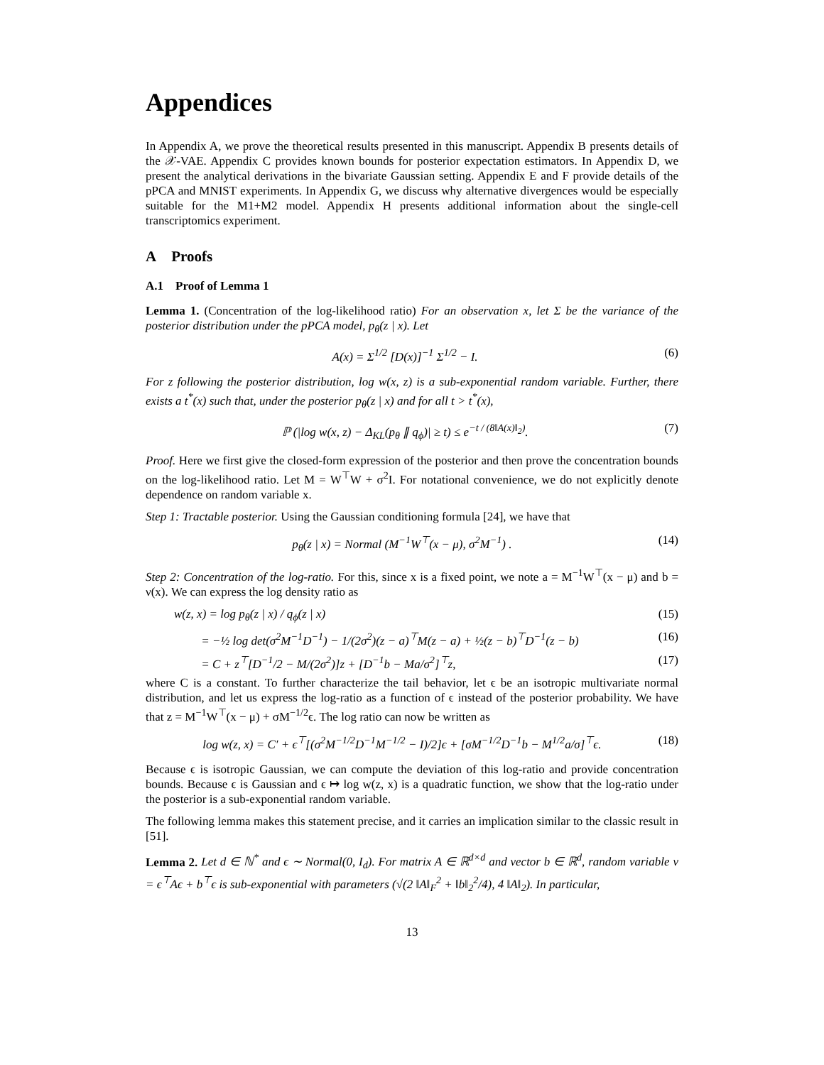Appendices
In Appendix A, we prove the theoretical results presented in this manuscript. Appendix B presents details of the 𝒳-VAE. Appendix C provides known bounds for posterior expectation estimators. In Appendix D, we present the analytical derivations in the bivariate Gaussian setting. Appendix E and F provide details of the pPCA and MNIST experiments. In Appendix G, we discuss why alternative divergences would be especially suitable for the M1+M2 model. Appendix H presents additional information about the single-cell transcriptomics experiment.
A Proofs
A.1 Proof of Lemma 1
Lemma 1. (Concentration of the log-likelihood ratio) For an observation x, let Σ be the variance of the posterior distribution under the pPCA model, p<sub>θ</sub>(z | x). Let
A(x) = Σ<sup>1/2</sup> [D(x)]<sup>−1</sup> Σ<sup>1/2</sup> − I. (6)
For z following the posterior distribution, log w(x, z) is a sub-exponential random variable. Further, there exists a t<sup>*</sup>(x) such that, under the posterior p<sub>θ</sub>(z | x) and for all t > t<sup>*</sup>(x),
ℙ (|log w(x, z) − Δ<sub>KL</sub>(p<sub>θ</sub> ∥ q<sub>ϕ</sub>)| ≥ t) ≤ e<sup>−t / (8‖A(x)‖<sub>2</sub>)</sup>. (7)
Proof. Here we first give the closed-form expression of the posterior and then prove the concentration bounds on the log-likelihood ratio. Let M = W<sup>⊤</sup>W + σ<sup>2</sup>I. For notational convenience, we do not explicitly denote dependence on random variable x.
Step 1: Tractable posterior. Using the Gaussian conditioning formula [24], we have that
p<sub>θ</sub>(z | x) = Normal (M<sup>−1</sup>W<sup>⊤</sup>(x − μ), σ<sup>2</sup>M<sup>−1</sup>) . (14)
Step 2: Concentration of the log-ratio. For this, since x is a fixed point, we note a = M<sup>−1</sup>W<sup>⊤</sup>(x − μ) and b = ν(x). We can express the log density ratio as
w(z, x) = log p<sub>θ</sub>(z | x) / q<sub>ϕ</sub>(z | x) (15)
= −½ log det(σ<sup>2</sup>M<sup>−1</sup>D<sup>−1</sup>) − 1/(2σ<sup>2</sup>)(z − a)<sup>⊤</sup>M(z − a) + ½(z − b)<sup>⊤</sup>D<sup>−1</sup>(z − b) (16)
= C + z<sup>⊤</sup>[D<sup>−1</sup>/2 − M/(2σ<sup>2</sup>)]z + [D<sup>−1</sup>b − Ma/σ<sup>2</sup>]<sup>⊤</sup>z, (17)
where C is a constant. To further characterize the tail behavior, let ϵ be an isotropic multivariate normal distribution, and let us express the log-ratio as a function of ϵ instead of the posterior probability. We have that z = M<sup>−1</sup>W<sup>⊤</sup>(x − μ) + σM<sup>−1/2</sup>ϵ. The log ratio can now be written as
log w(z, x) = C′ + ϵ<sup>⊤</sup>[(σ<sup>2</sup>M<sup>−1/2</sup>D<sup>−1</sup>M<sup>−1/2</sup> − I)/2]ϵ + [σM<sup>−1/2</sup>D<sup>−1</sup>b − M<sup>1/2</sup>a/σ]<sup>⊤</sup>ϵ. (18)
Because ϵ is isotropic Gaussian, we can compute the deviation of this log-ratio and provide concentration bounds. Because ϵ is Gaussian and ϵ ↦ log w(z, x) is a quadratic function, we show that the log-ratio under the posterior is a sub-exponential random variable.
The following lemma makes this statement precise, and it carries an implication similar to the classic result in [51].
Lemma 2. Let d ∈ ℕ<sup>*</sup> and ϵ ∼ Normal(0, I<sub>d</sub>). For matrix A ∈ ℝ<sup>d×d</sup> and vector b ∈ ℝ<sup>d</sup>, random variable v = ϵ<sup>⊤</sup>Aϵ + b<sup>⊤</sup>ϵ is sub-exponential with parameters (√(2 ‖A‖<sub>F</sub><sup>2</sup> + ‖b‖<sub>2</sub><sup>2</sup>/4), 4 ‖A‖<sub>2</sub>). In particular,
13